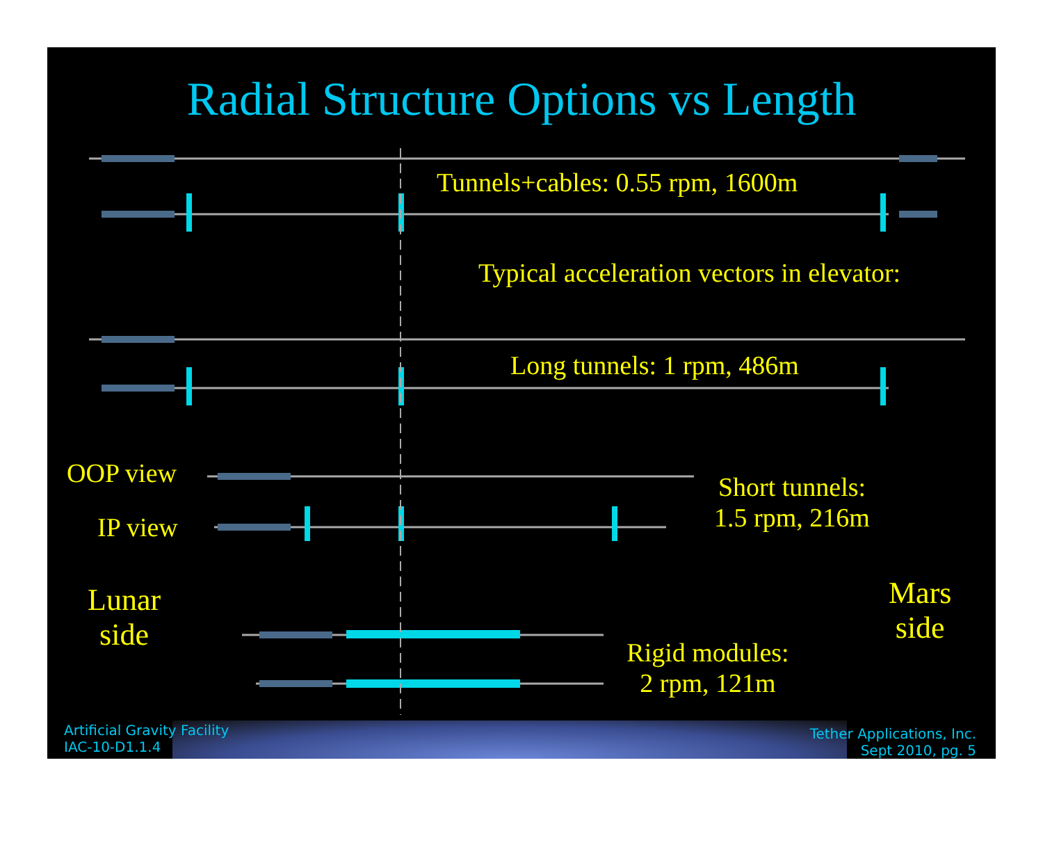Radial Structure Options vs Length
Tunnels+cables: 0.55 rpm, 1600m
Typical acceleration vectors in elevator:
Long tunnels: 1 rpm, 486m
OOP view
IP view
Short tunnels:
1.5 rpm, 216m
Lunar
side
Mars
side
Rigid modules:
2 rpm, 121m
Artificial Gravity Facility
IAC-10-D1.1.4
Tether Applications, Inc.
Sept 2010, pg. 5